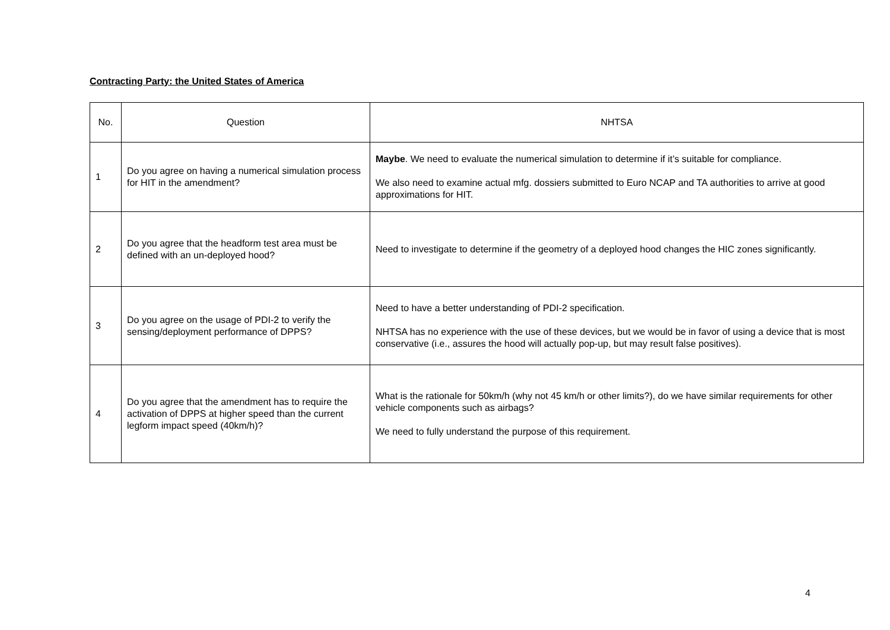Contracting Party: the United States of America
| No. | Question | NHTSA |
| --- | --- | --- |
| 1 | Do you agree on having a numerical simulation process for HIT in the amendment? | Maybe . We need to evaluate the numerical simulation to determine if it’s suitable for compliance. We also need to examine actual mfg. dossiers submitted to Euro NCAP and TA authorities to arrive at good approximations for HIT. |
| 2 | Do you agree that the headform test area must be defined with an un-deployed hood? | Need to investigate to determine if the geometry of a deployed hood changes the HIC zones significantly. |
| 3 | Do you agree on the usage of PDI-2 to verify the sensing/deployment performance of DPPS? | Need to have a better understanding of PDI-2 specification. NHTSA has no experience with the use of these devices, but we would be in favor of using a device that is most conservative (i.e., assures the hood will actually pop-up, but may result false positives). |
| 4 | Do you agree that the amendment has to require the activation of DPPS at higher speed than the current legform impact speed (40km/h)? | What is the rationale for 50km/h (why not 45 km/h or other limits?), do we have similar requirements for other vehicle components such as airbags? We need to fully understand the purpose of this requirement. |
4